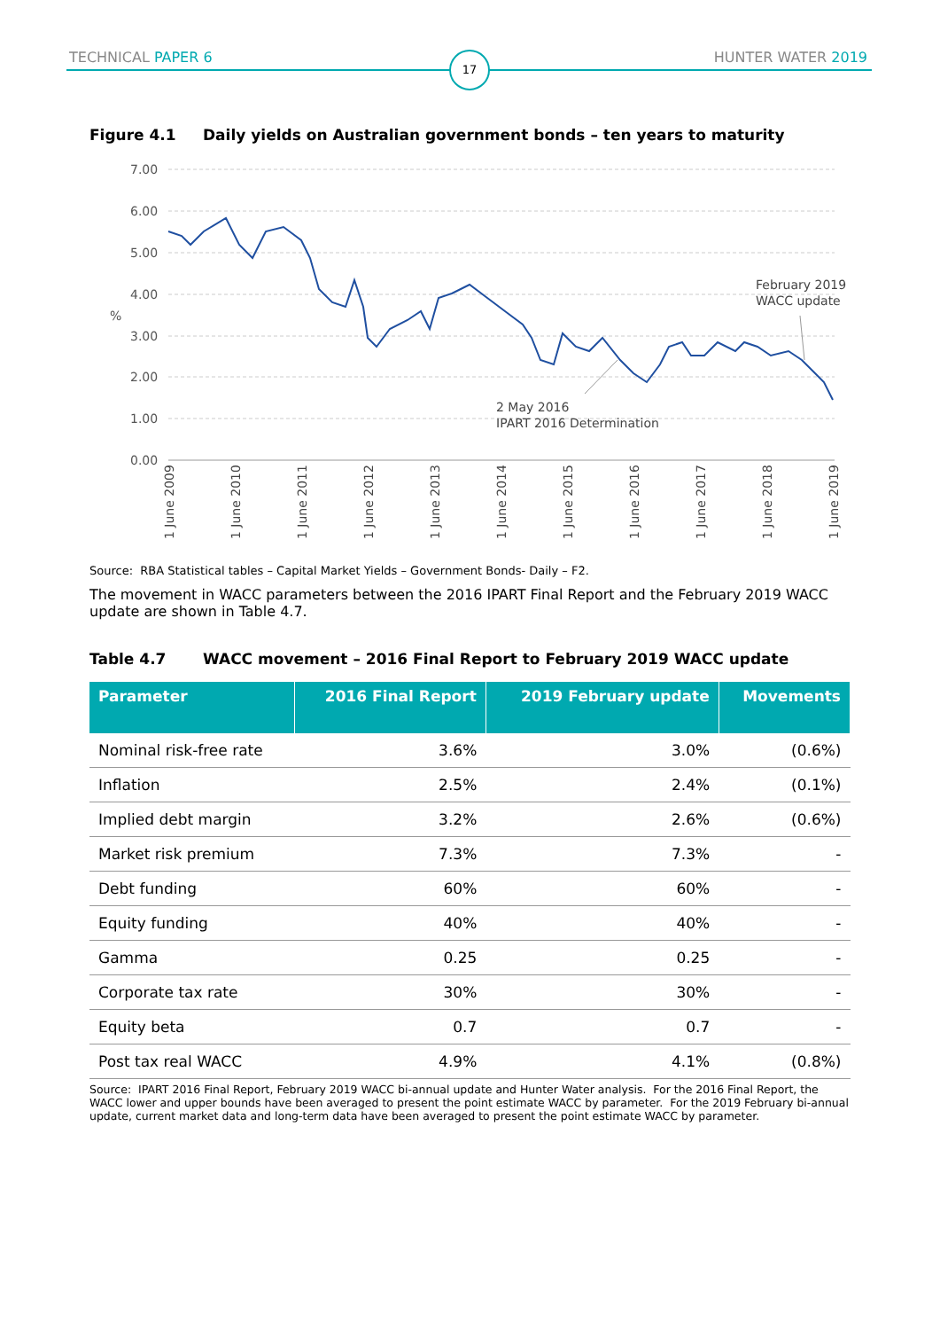TECHNICAL PAPER 6 17 HUNTER WATER 2019
Figure 4.1 Daily yields on Australian government bonds – ten years to maturity
7.00
6.00
5.00
4.00
3.00
2.00
1.00
0.00
%
2 May 2016
IPART 2016 Determination
February 2019
WACC update
1 June 2009
1 June 2010
1 June 2011
1 June 2012
1 June 2013
1 June 2014
1 June 2015
1 June 2016
1 June 2017
1 June 2018
1 June 2019
Source: RBA Statistical tables – Capital Market Yields – Government Bonds- Daily – F2.
The movement in WACC parameters between the 2016 IPART Final Report and the February 2019 WACC update are shown in Table 4.7.
Table 4.7 WACC movement – 2016 Final Report to February 2019 WACC update
| Parameter | 2016 Final Report | 2019 February update | Movements |
| --- | --- | --- | --- |
| Nominal risk-free rate | 3.6% | 3.0% | (0.6%) |
| Inflation | 2.5% | 2.4% | (0.1%) |
| Implied debt margin | 3.2% | 2.6% | (0.6%) |
| Market risk premium | 7.3% | 7.3% | - |
| Debt funding | 60% | 60% | - |
| Equity funding | 40% | 40% | - |
| Gamma | 0.25 | 0.25 | - |
| Corporate tax rate | 30% | 30% | - |
| Equity beta | 0.7 | 0.7 | - |
| Post tax real WACC | 4.9% | 4.1% | (0.8%) |
Source: IPART 2016 Final Report, February 2019 WACC bi-annual update and Hunter Water analysis. For the 2016 Final Report, the WACC lower and upper bounds have been averaged to present the point estimate WACC by parameter. For the 2019 February bi-annual update, current market data and long-term data have been averaged to present the point estimate WACC by parameter.